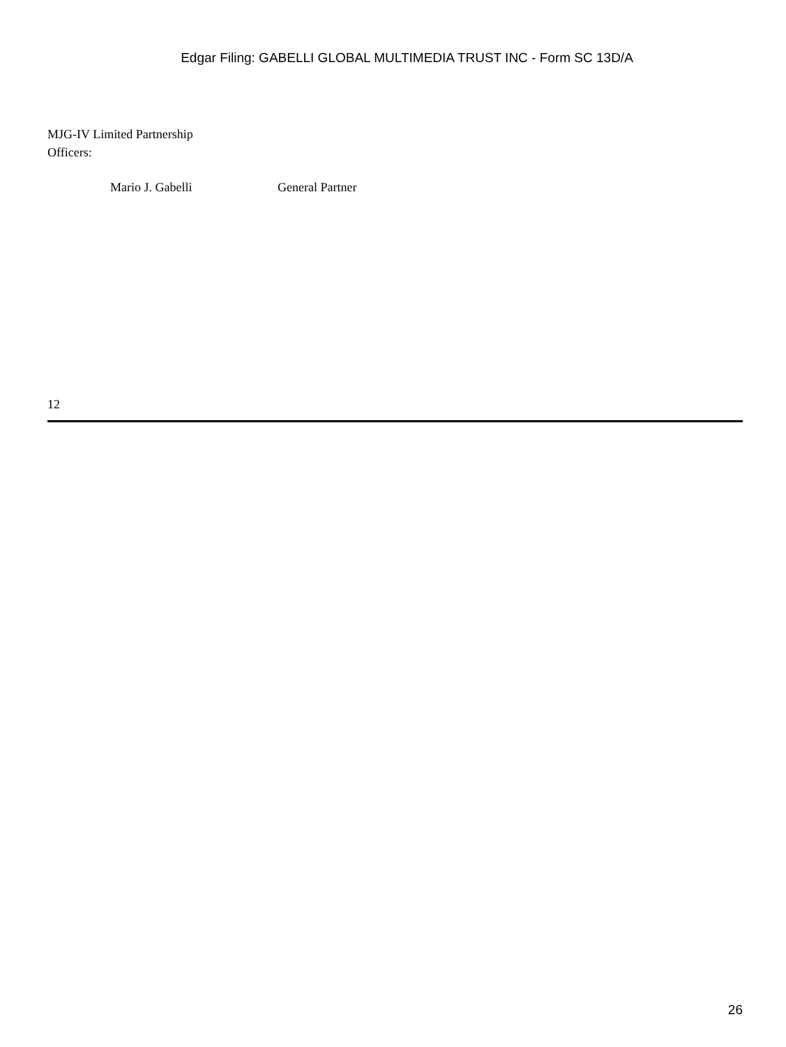Edgar Filing: GABELLI GLOBAL MULTIMEDIA TRUST INC - Form SC 13D/A
MJG-IV Limited Partnership
Officers:
Mario J. Gabelli General Partner
12
26